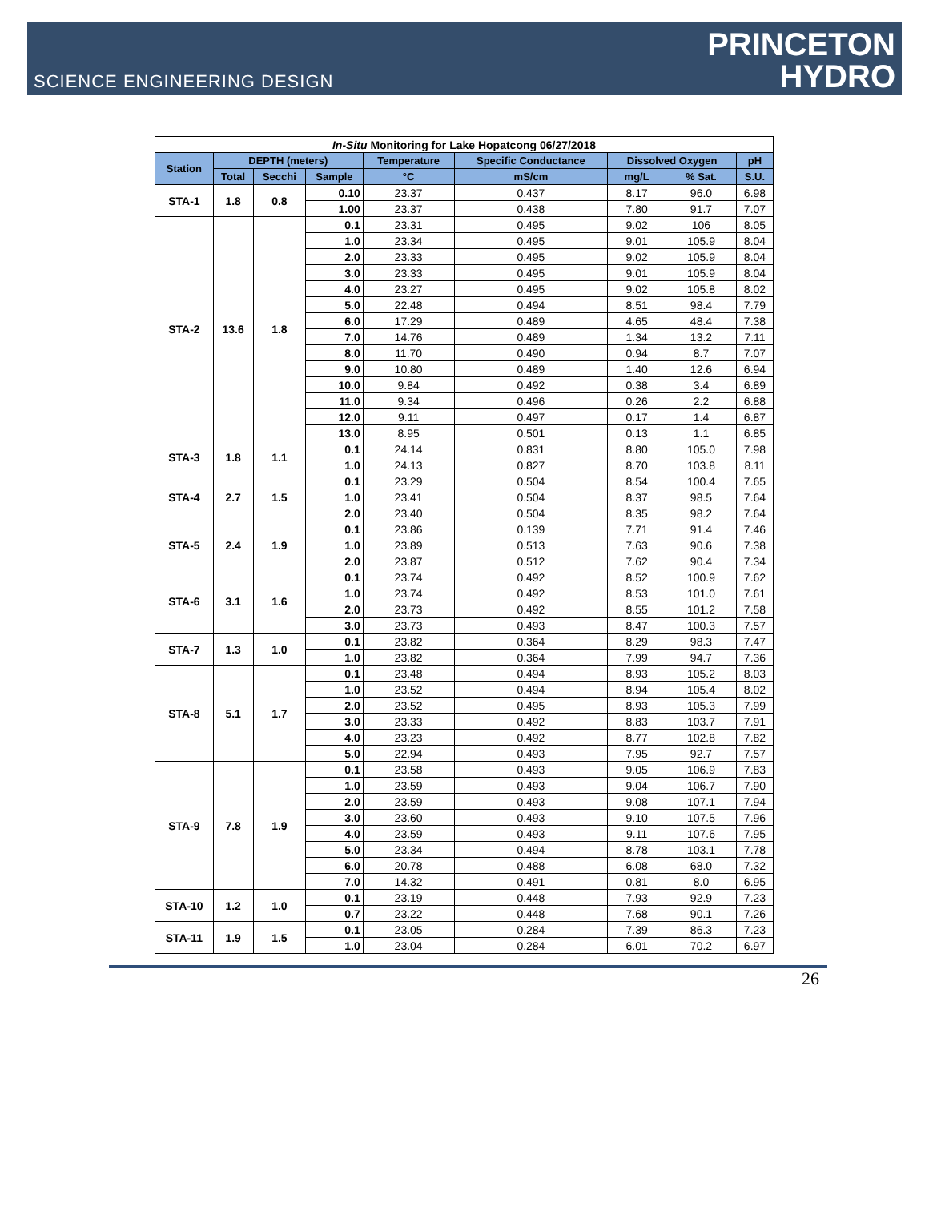SCIENCE ENGINEERING DESIGN
PRINCETON
HYDRO
| In-Situ Monitoring for Lake Hopatcong 06/27/2018 | | | | | | | | |
| Station | DEPTH (meters) | | | Temperature | Specific Conductance | Dissolved Oxygen | | pH |
| | Total | Secchi | Sample | °C | mS/cm | mg/L | % Sat. | S.U. |
| STA-1 | 1.8 | 0.8 | 0.10 | 23.37 | 0.437 | 8.17 | 96.0 | 6.98 |
| | | | 1.00 | 23.37 | 0.438 | 7.80 | 91.7 | 7.07 |
| STA-2 | 13.6 | 1.8 | 0.1 | 23.31 | 0.495 | 9.02 | 106 | 8.05 |
| | | | 1.0 | 23.34 | 0.495 | 9.01 | 105.9 | 8.04 |
| | | | 2.0 | 23.33 | 0.495 | 9.02 | 105.9 | 8.04 |
| | | | 3.0 | 23.33 | 0.495 | 9.01 | 105.9 | 8.04 |
| | | | 4.0 | 23.27 | 0.495 | 9.02 | 105.8 | 8.02 |
| | | | 5.0 | 22.48 | 0.494 | 8.51 | 98.4 | 7.79 |
| | | | 6.0 | 17.29 | 0.489 | 4.65 | 48.4 | 7.38 |
| | | | 7.0 | 14.76 | 0.489 | 1.34 | 13.2 | 7.11 |
| | | | 8.0 | 11.70 | 0.490 | 0.94 | 8.7 | 7.07 |
| | | | 9.0 | 10.80 | 0.489 | 1.40 | 12.6 | 6.94 |
| | | | 10.0 | 9.84 | 0.492 | 0.38 | 3.4 | 6.89 |
| | | | 11.0 | 9.34 | 0.496 | 0.26 | 2.2 | 6.88 |
| | | | 12.0 | 9.11 | 0.497 | 0.17 | 1.4 | 6.87 |
| | | | 13.0 | 8.95 | 0.501 | 0.13 | 1.1 | 6.85 |
| STA-3 | 1.8 | 1.1 | 0.1 | 24.14 | 0.831 | 8.80 | 105.0 | 7.98 |
| | | | 1.0 | 24.13 | 0.827 | 8.70 | 103.8 | 8.11 |
| STA-4 | 2.7 | 1.5 | 0.1 | 23.29 | 0.504 | 8.54 | 100.4 | 7.65 |
| | | | 1.0 | 23.41 | 0.504 | 8.37 | 98.5 | 7.64 |
| | | | 2.0 | 23.40 | 0.504 | 8.35 | 98.2 | 7.64 |
| STA-5 | 2.4 | 1.9 | 0.1 | 23.86 | 0.139 | 7.71 | 91.4 | 7.46 |
| | | | 1.0 | 23.89 | 0.513 | 7.63 | 90.6 | 7.38 |
| | | | 2.0 | 23.87 | 0.512 | 7.62 | 90.4 | 7.34 |
| STA-6 | 3.1 | 1.6 | 0.1 | 23.74 | 0.492 | 8.52 | 100.9 | 7.62 |
| | | | 1.0 | 23.74 | 0.492 | 8.53 | 101.0 | 7.61 |
| | | | 2.0 | 23.73 | 0.492 | 8.55 | 101.2 | 7.58 |
| | | | 3.0 | 23.73 | 0.493 | 8.47 | 100.3 | 7.57 |
| STA-7 | 1.3 | 1.0 | 0.1 | 23.82 | 0.364 | 8.29 | 98.3 | 7.47 |
| | | | 1.0 | 23.82 | 0.364 | 7.99 | 94.7 | 7.36 |
| STA-8 | 5.1 | 1.7 | 0.1 | 23.48 | 0.494 | 8.93 | 105.2 | 8.03 |
| | | | 1.0 | 23.52 | 0.494 | 8.94 | 105.4 | 8.02 |
| | | | 2.0 | 23.52 | 0.495 | 8.93 | 105.3 | 7.99 |
| | | | 3.0 | 23.33 | 0.492 | 8.83 | 103.7 | 7.91 |
| | | | 4.0 | 23.23 | 0.492 | 8.77 | 102.8 | 7.82 |
| | | | 5.0 | 22.94 | 0.493 | 7.95 | 92.7 | 7.57 |
| STA-9 | 7.8 | 1.9 | 0.1 | 23.58 | 0.493 | 9.05 | 106.9 | 7.83 |
| | | | 1.0 | 23.59 | 0.493 | 9.04 | 106.7 | 7.90 |
| | | | 2.0 | 23.59 | 0.493 | 9.08 | 107.1 | 7.94 |
| | | | 3.0 | 23.60 | 0.493 | 9.10 | 107.5 | 7.96 |
| | | | 4.0 | 23.59 | 0.493 | 9.11 | 107.6 | 7.95 |
| | | | 5.0 | 23.34 | 0.494 | 8.78 | 103.1 | 7.78 |
| | | | 6.0 | 20.78 | 0.488 | 6.08 | 68.0 | 7.32 |
| | | | 7.0 | 14.32 | 0.491 | 0.81 | 8.0 | 6.95 |
| STA-10 | 1.2 | 1.0 | 0.1 | 23.19 | 0.448 | 7.93 | 92.9 | 7.23 |
| | | | 0.7 | 23.22 | 0.448 | 7.68 | 90.1 | 7.26 |
| STA-11 | 1.9 | 1.5 | 0.1 | 23.05 | 0.284 | 7.39 | 86.3 | 7.23 |
| | | | 1.0 | 23.04 | 0.284 | 6.01 | 70.2 | 6.97 |
26